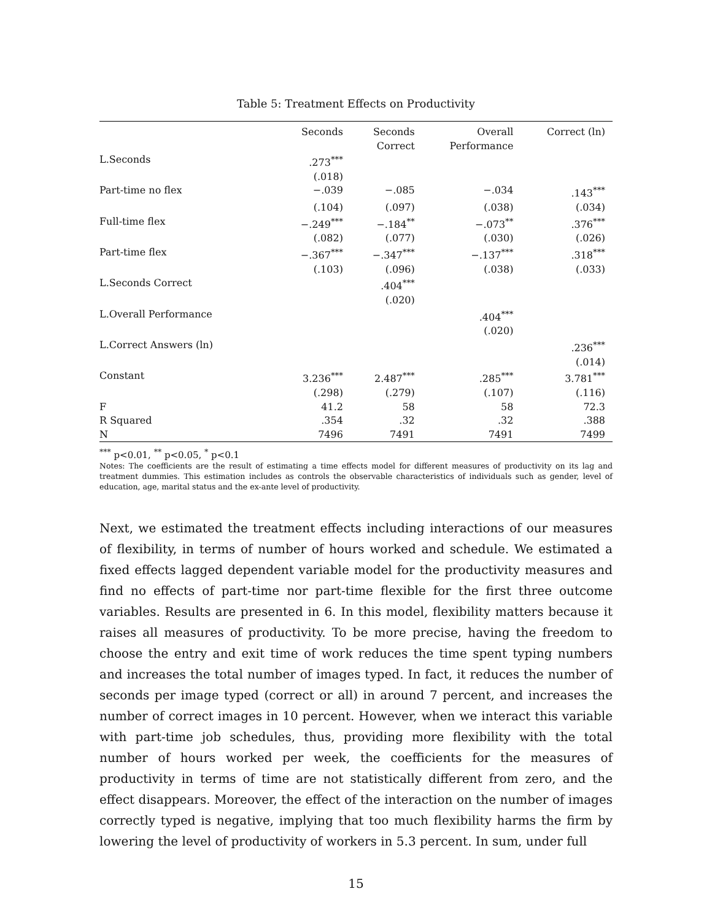Table 5: Treatment Effects on Productivity
| | Seconds | Seconds Correct | Overall Performance | Correct (ln) |
| --- | --- | --- | --- | --- |
| L.Seconds | .273<sup>***</sup> | | | |
| | (.018) | | | |
| Part-time no flex | −.039 | −.085 | −.034 | .143<sup>***</sup> |
| | (.104) | (.097) | (.038) | (.034) |
| Full-time flex | −.249<sup>***</sup> | −.184<sup>**</sup> | −.073<sup>**</sup> | .376<sup>***</sup> |
| | (.082) | (.077) | (.030) | (.026) |
| Part-time flex | −.367<sup>***</sup> | −.347<sup>***</sup> | −.137<sup>***</sup> | .318<sup>***</sup> |
| | (.103) | (.096) | (.038) | (.033) |
| L.Seconds Correct | | .404<sup>***</sup> | | |
| | | (.020) | | |
| L.Overall Performance | | | .404<sup>***</sup> | |
| | | | (.020) | |
| L.Correct Answers (ln) | | | | .236<sup>***</sup> |
| | | | | (.014) |
| Constant | 3.236<sup>***</sup> | 2.487<sup>***</sup> | .285<sup>***</sup> | 3.781<sup>***</sup> |
| | (.298) | (.279) | (.107) | (.116) |
| F | 41.2 | 58 | 58 | 72.3 |
| R Squared | .354 | .32 | .32 | .388 |
| N | 7496 | 7491 | 7491 | 7499 |
<sup>***</sup> p<0.01, <sup>**</sup> p<0.05, <sup>*</sup> p<0.1
Notes: The coefficients are the result of estimating a time effects model for different measures of productivity on its lag and treatment dummies. This estimation includes as controls the observable characteristics of individuals such as gender, level of education, age, marital status and the ex-ante level of productivity.
Next, we estimated the treatment effects including interactions of our measures of flexibility, in terms of number of hours worked and schedule. We estimated a fixed effects lagged dependent variable model for the productivity measures and find no effects of part-time nor part-time flexible for the first three outcome variables. Results are presented in 6. In this model, flexibility matters because it raises all measures of productivity. To be more precise, having the freedom to choose the entry and exit time of work reduces the time spent typing numbers and increases the total number of images typed. In fact, it reduces the number of seconds per image typed (correct or all) in around 7 percent, and increases the number of correct images in 10 percent. However, when we interact this variable with part-time job schedules, thus, providing more flexibility with the total number of hours worked per week, the coefficients for the measures of productivity in terms of time are not statistically different from zero, and the effect disappears. Moreover, the effect of the interaction on the number of images correctly typed is negative, implying that too much flexibility harms the firm by lowering the level of productivity of workers in 5.3 percent. In sum, under full
15